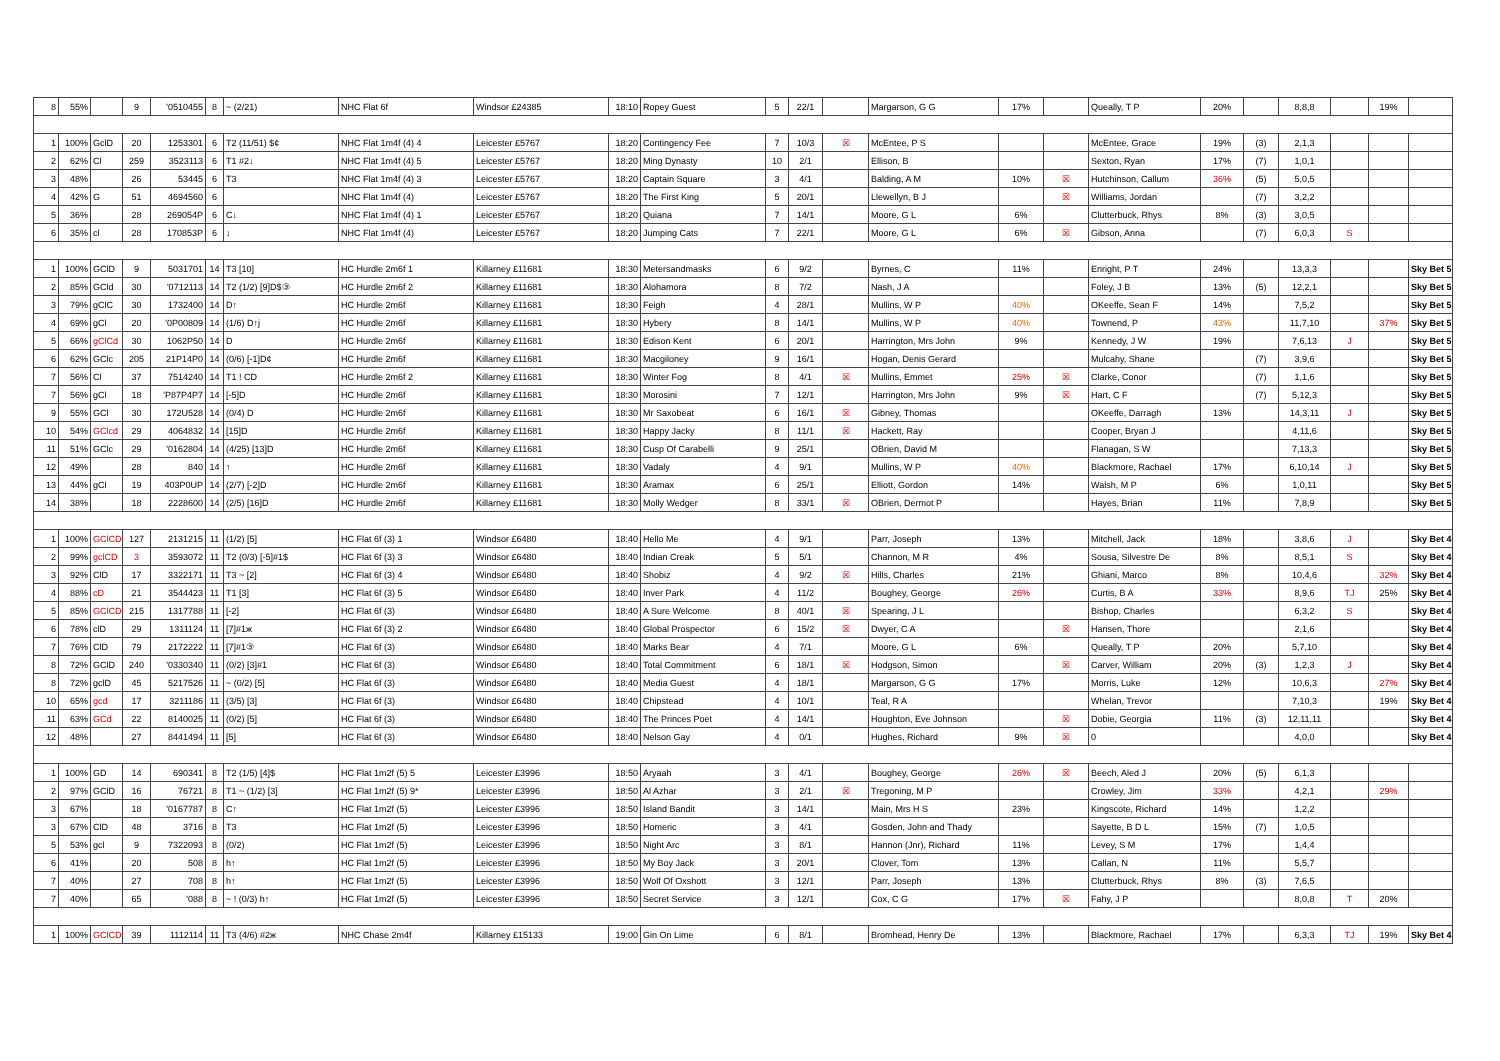| 8 | 55% | | 9 | '0510455 | 8 | ~ (2/21) | NHC Flat 6f | Windsor £24385 | 18:10 | Ropey Guest | 5 | 22/1 | | Margarson, G G | 17% | | Queally, T P | 20% | | 8,8,8 | | 19% | |
| 1 | 100% | GclD | 20 | 1253301 | 6 | T2 (11/51) $¢ | NHC Flat 1m4f (4) 4 | Leicester £5767 | 18:20 | Contingency Fee | 7 | 10/3 | ☒ | McEntee, P S | | | McEntee, Grace | 19% | (3) | 2,1,3 | | | |
| 2 | 62% | Cl | 259 | 3523113 | 6 | T1 #2↓ | NHC Flat 1m4f (4) 5 | Leicester £5767 | 18:20 | Ming Dynasty | 10 | 2/1 | | Ellison, B | | | Sexton, Ryan | 17% | (7) | 1,0,1 | | | |
| 3 | 48% | | 26 | 53445 | 6 | T3 | NHC Flat 1m4f (4) 3 | Leicester £5767 | 18:20 | Captain Square | 3 | 4/1 | | Balding, A M | 10% | ☒ | Hutchinson, Callum | 36% | (5) | 5,0,5 | | | |
| 4 | 42% | G | 51 | 4694560 | 6 | | NHC Flat 1m4f (4) | Leicester £5767 | 18:20 | The First King | 5 | 20/1 | | Llewellyn, B J | | ☒ | Williams, Jordan | | (7) | 3,2,2 | | | |
| 5 | 36% | | 28 | 269054P | 6 | C↓ | NHC Flat 1m4f (4) 1 | Leicester £5767 | 18:20 | Quiana | 7 | 14/1 | | Moore, G L | 6% | | Clutterbuck, Rhys | 8% | (3) | 3,0,5 | | | |
| 6 | 35% | cl | 28 | 170853P | 6 | ↓ | NHC Flat 1m4f (4) | Leicester £5767 | 18:20 | Jumping Cats | 7 | 22/1 | | Moore, G L | 6% | ☒ | Gibson, Anna | | (7) | 6,0,3 | S | | |
| 1 | 100% | GClD | 9 | 5031701 | 14 | T3 [10] | HC Hurdle 2m6f 1 | Killarney £11681 | 18:30 | Metersandmasks | 6 | 9/2 | | Byrnes, C | 11% | | Enright, P T | 24% | | 13,3,3 | | | Sky Bet 5 |
| 2 | 85% | GCld | 30 | '0712113 | 14 | T2 (1/2) [9]D$③ | HC Hurdle 2m6f 2 | Killarney £11681 | 18:30 | Alohamora | 8 | 7/2 | | Nash, J A | | | Foley, J B | 13% | (5) | 12,2,1 | | | Sky Bet 5 |
| 3 | 79% | gClC | 30 | 1732400 | 14 | D↑ | HC Hurdle 2m6f | Killarney £11681 | 18:30 | Feigh | 4 | 28/1 | | Mullins, W P | 40% | | OKeeffe, Sean F | 14% | | 7,5,2 | | | Sky Bet 5 |
| 4 | 69% | gCl | 20 | '0P00809 | 14 | (1/6) D↑j | HC Hurdle 2m6f | Killarney £11681 | 18:30 | Hybery | 8 | 14/1 | | Mullins, W P | 40% | | Townend, P | 43% | | 11,7,10 | | 37% | Sky Bet 5 |
| 5 | 66% | gClCd | 30 | 1062P50 | 14 | D | HC Hurdle 2m6f | Killarney £11681 | 18:30 | Edison Kent | 6 | 20/1 | | Harrington, Mrs John | 9% | | Kennedy, J W | 19% | | 7,6,13 | J | | Sky Bet 5 |
| 6 | 62% | GClc | 205 | 21P14P0 | 14 | (0/6) [-1]D¢ | HC Hurdle 2m6f | Killarney £11681 | 18:30 | Macgiloney | 9 | 16/1 | | Hogan, Denis Gerard | | | Mulcahy, Shane | | (7) | 3,9,6 | | | Sky Bet 5 |
| 7 | 56% | Cl | 37 | 7514240 | 14 | T1 ! CD | HC Hurdle 2m6f 2 | Killarney £11681 | 18:30 | Winter Fog | 8 | 4/1 | ☒ | Mullins, Emmet | 25% | ☒ | Clarke, Conor | | (7) | 1,1,6 | | | Sky Bet 5 |
| 7 | 56% | gCl | 18 | 'P87P4P7 | 14 | [-5]D | HC Hurdle 2m6f | Killarney £11681 | 18:30 | Morosini | 7 | 12/1 | | Harrington, Mrs John | 9% | ☒ | Hart, C F | | (7) | 5,12,3 | | | Sky Bet 5 |
| 9 | 55% | GCl | 30 | 172U528 | 14 | (0/4) D | HC Hurdle 2m6f | Killarney £11681 | 18:30 | Mr Saxobeat | 6 | 16/1 | ☒ | Gibney, Thomas | | | OKeeffe, Darragh | 13% | | 14,3,11 | J | | Sky Bet 5 |
| 10 | 54% | GClcd | 29 | 4064832 | 14 | [15]D | HC Hurdle 2m6f | Killarney £11681 | 18:30 | Happy Jacky | 8 | 11/1 | ☒ | Hackett, Ray | | | Cooper, Bryan J | | | 4,11,6 | | | Sky Bet 5 |
| 11 | 51% | GClc | 29 | '0162804 | 14 | (4/25) [13]D | HC Hurdle 2m6f | Killarney £11681 | 18:30 | Cusp Of Carabelli | 9 | 25/1 | | OBrien, David M | | | Flanagan, S W | | | 7,13,3 | | | Sky Bet 5 |
| 12 | 49% | | 28 | 840 | 14 | ↑ | HC Hurdle 2m6f | Killarney £11681 | 18:30 | Vadaly | 4 | 9/1 | | Mullins, W P | 40% | | Blackmore, Rachael | 17% | | 6,10,14 | J | | Sky Bet 5 |
| 13 | 44% | gCl | 19 | 403P0UP | 14 | (2/7) [-2]D | HC Hurdle 2m6f | Killarney £11681 | 18:30 | Aramax | 6 | 25/1 | | Elliott, Gordon | 14% | | Walsh, M P | 6% | | 1,0,11 | | | Sky Bet 5 |
| 14 | 38% | | 18 | 2228600 | 14 | (2/5) [16]D | HC Hurdle 2m6f | Killarney £11681 | 18:30 | Molly Wedger | 8 | 33/1 | ☒ | OBrien, Dermot P | | | Hayes, Brian | 11% | | 7,8,9 | | | Sky Bet 5 |
| 1 | 100% | GClCD | 127 | 2131215 | 11 | (1/2) [5] | HC Flat 6f (3) 1 | Windsor £6480 | 18:40 | Hello Me | 4 | 9/1 | | Parr, Joseph | 13% | | Mitchell, Jack | 18% | | 3,8,6 | J | | Sky Bet 4 |
| 2 | 99% | gclCD | 3 | 3593072 | 11 | T2 (0/3) [-5]#1$ | HC Flat 6f (3) 3 | Windsor £6480 | 18:40 | Indian Creak | 5 | 5/1 | | Channon, M R | 4% | | Sousa, Silvestre De | 8% | | 8,5,1 | S | | Sky Bet 4 |
| 3 | 92% | ClD | 17 | 3322171 | 11 | T3 ~ [2] | HC Flat 6f (3) 4 | Windsor £6480 | 18:40 | Shobiz | 4 | 9/2 | ☒ | Hills, Charles | 21% | | Ghiani, Marco | 8% | | 10,4,6 | | 32% | Sky Bet 4 |
| 4 | 88% | cD | 21 | 3544423 | 11 | T1 [3] | HC Flat 6f (3) 5 | Windsor £6480 | 18:40 | Inver Park | 4 | 11/2 | | Boughey, George | 26% | | Curtis, B A | 33% | | 8,9,6 | TJ | 25% | Sky Bet 4 |
| 5 | 85% | GClCD | 215 | 1317788 | 11 | [-2] | HC Flat 6f (3) | Windsor £6480 | 18:40 | A Sure Welcome | 8 | 40/1 | ☒ | Spearing, J L | | | Bishop, Charles | | | 6,3,2 | S | | Sky Bet 4 |
| 6 | 78% | clD | 29 | 1311124 | 11 | [7]#1ж | HC Flat 6f (3) 2 | Windsor £6480 | 18:40 | Global Prospector | 6 | 15/2 | ☒ | Dwyer, C A | | ☒ | Hansen, Thore | | | 2,1,6 | | | Sky Bet 4 |
| 7 | 76% | ClD | 79 | 2172222 | 11 | [7]#1③ | HC Flat 6f (3) | Windsor £6480 | 18:40 | Marks Bear | 4 | 7/1 | | Moore, G L | 6% | | Queally, T P | 20% | | 5,7,10 | | | Sky Bet 4 |
| 8 | 72% | GClD | 240 | '0330340 | 11 | (0/2) [3]#1 | HC Flat 6f (3) | Windsor £6480 | 18:40 | Total Commitment | 6 | 18/1 | ☒ | Hodgson, Simon | | ☒ | Carver, William | 20% | (3) | 1,2,3 | J | | Sky Bet 4 |
| 8 | 72% | gclD | 45 | 5217526 | 11 | ~ (0/2) [5] | HC Flat 6f (3) | Windsor £6480 | 18:40 | Media Guest | 4 | 18/1 | | Margarson, G G | 17% | | Morris, Luke | 12% | | 10,6,3 | | 27% | Sky Bet 4 |
| 10 | 65% | gcd | 17 | 3211186 | 11 | (3/5) [3] | HC Flat 6f (3) | Windsor £6480 | 18:40 | Chipstead | 4 | 10/1 | | Teal, R A | | | Whelan, Trevor | | | 7,10,3 | | 19% | Sky Bet 4 |
| 11 | 63% | GCd | 22 | 8140025 | 11 | (0/2) [5] | HC Flat 6f (3) | Windsor £6480 | 18:40 | The Princes Poet | 4 | 14/1 | | Houghton, Eve Johnson | | ☒ | Dobie, Georgia | 11% | (3) | 12,11,11 | | | Sky Bet 4 |
| 12 | 48% | | 27 | 8441494 | 11 | [5] | HC Flat 6f (3) | Windsor £6480 | 18:40 | Nelson Gay | 4 | 0/1 | | Hughes, Richard | 9% | ☒ | 0 | | | 4,0,0 | | | Sky Bet 4 |
| 1 | 100% | GD | 14 | 690341 | 8 | T2 (1/5) [4]$ | HC Flat 1m2f (5) 5 | Leicester £3996 | 18:50 | Aryaah | 3 | 4/1 | | Boughey, George | 26% | ☒ | Beech, Aled J | 20% | (5) | 6,1,3 | | | |
| 2 | 97% | GClD | 16 | 76721 | 8 | T1 ~ (1/2) [3] | HC Flat 1m2f (5) 9* | Leicester £3996 | 18:50 | Al Azhar | 3 | 2/1 | ☒ | Tregoning, M P | | | Crowley, Jim | 33% | | 4,2,1 | | 29% | |
| 3 | 67% | | 18 | '0167787 | 8 | C↑ | HC Flat 1m2f (5) | Leicester £3996 | 18:50 | Island Bandit | 3 | 14/1 | | Main, Mrs H S | 23% | | Kingscote, Richard | 14% | | 1,2,2 | | | |
| 3 | 67% | ClD | 48 | 3716 | 8 | T3 | HC Flat 1m2f (5) | Leicester £3996 | 18:50 | Homeric | 3 | 4/1 | | Gosden, John and Thady | | | Sayette, B D L | 15% | (7) | 1,0,5 | | | |
| 5 | 53% | gcl | 9 | 7322093 | 8 | (0/2) | HC Flat 1m2f (5) | Leicester £3996 | 18:50 | Night Arc | 3 | 8/1 | | Hannon (Jnr), Richard | 11% | | Levey, S M | 17% | | 1,4,4 | | | |
| 6 | 41% | | 20 | 508 | 8 | h↑ | HC Flat 1m2f (5) | Leicester £3996 | 18:50 | My Boy Jack | 3 | 20/1 | | Clover, Tom | 13% | | Callan, N | 11% | | 5,5,7 | | | |
| 7 | 40% | | 27 | 708 | 8 | h↑ | HC Flat 1m2f (5) | Leicester £3996 | 18:50 | Wolf Of Oxshott | 3 | 12/1 | | Parr, Joseph | 13% | | Clutterbuck, Rhys | 8% | (3) | 7,6,5 | | | |
| 7 | 40% | | 65 | '088 | 8 | ~ ! (0/3) h↑ | HC Flat 1m2f (5) | Leicester £3996 | 18:50 | Secret Service | 3 | 12/1 | | Cox, C G | 17% | ☒ | Fahy, J P | | | 8,0,8 | T | 20% | |
| 1 | 100% | GClCD | 39 | 1112114 | 11 | T3 (4/6) #2ж | NHC Chase 2m4f | Killarney £15133 | 19:00 | Gin On Lime | 6 | 8/1 | | Bromhead, Henry De | 13% | | Blackmore, Rachael | 17% | | 6,3,3 | TJ | 19% | Sky Bet 4 |